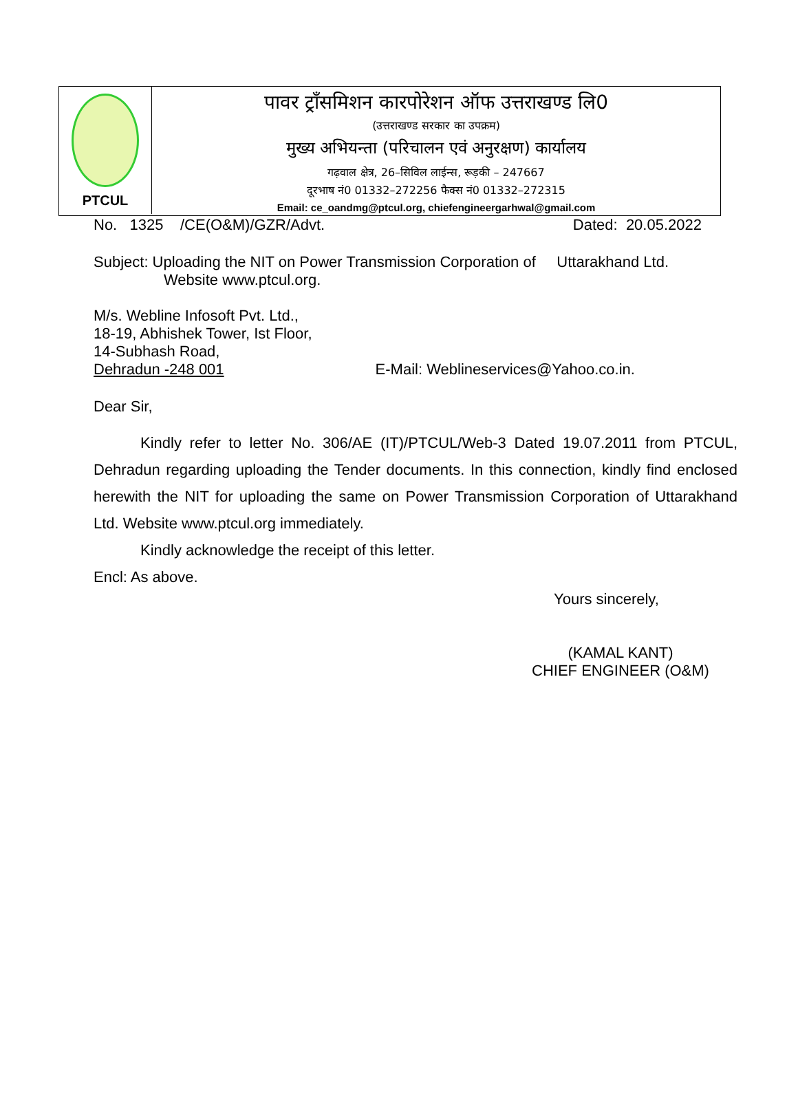PTCUL
पावर ट्राँसमिशन कारपोरेशन ऑफ उत्तराखण्ड लि0
(उत्तराखण्ड सरकार का उपक्रम)
मुख्य अभियन्ता (परिचालन एवं अनुरक्षण) कार्यालय
गढ़वाल क्षेत्र, 26–सिविल लाईन्स, रूड़की – 247667
दूरभाष नं0 01332–272256 फैक्स नं0 01332–272315
Email: ce_oandmg@ptcul.org, chiefengineergarhwal@gmail.com
No. 1325 /CE(O&M)/GZR/Advt. Dated: 20.05.2022
Subject: Uploading the NIT on Power Transmission Corporation of Uttarakhand Ltd.
Website www.ptcul.org.
M/s. Webline Infosoft Pvt. Ltd.,
18-19, Abhishek Tower, Ist Floor,
14-Subhash Road,
Dehradun -248 001 E-Mail: Weblineservices@Yahoo.co.in.
Dear Sir,
Kindly refer to letter No. 306/AE (IT)/PTCUL/Web-3 Dated 19.07.2011 from PTCUL, Dehradun regarding uploading the Tender documents. In this connection, kindly find enclosed herewith the NIT for uploading the same on Power Transmission Corporation of Uttarakhand Ltd. Website www.ptcul.org immediately.
Kindly acknowledge the receipt of this letter.
Encl: As above.
Yours sincerely,
(KAMAL KANT)
CHIEF ENGINEER (O&M)